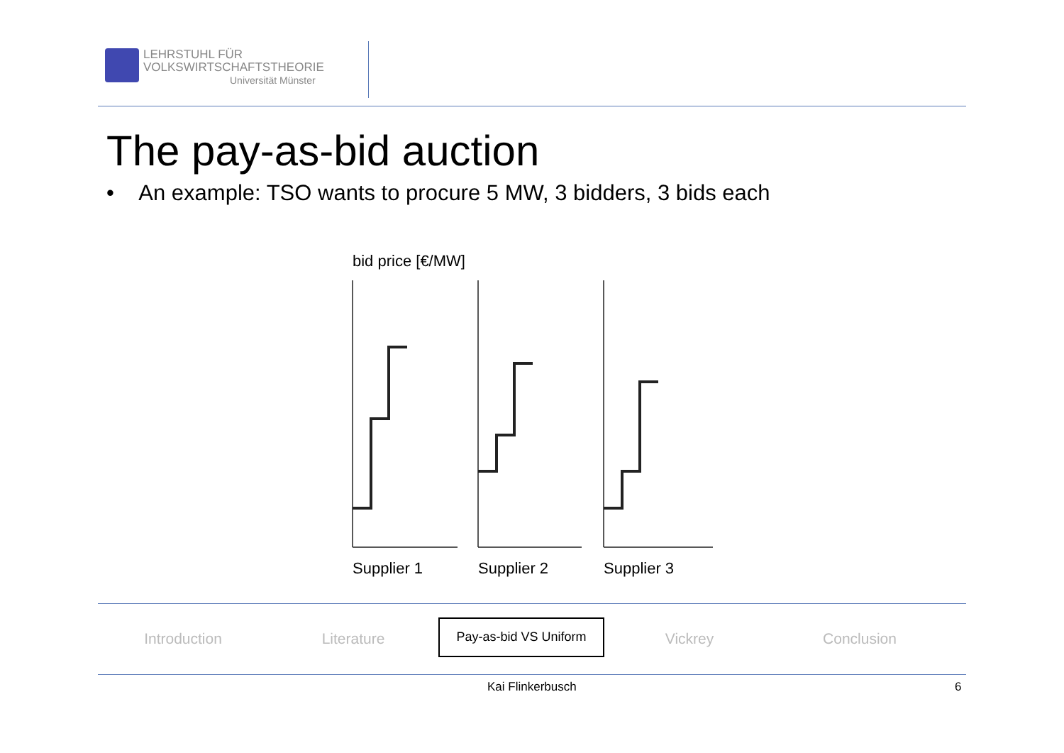LEHRSTUHL FÜR
VOLKSWIRTSCHAFTSTHEORIE
Universität Münster
The pay-as-bid auction
• An example: TSO wants to procure 5 MW, 3 bidders, 3 bids each
bid price [€/MW]
Supplier 1
Supplier 2
Supplier 3
Introduction Literature
Pay-as-bid VS Uniform
Vickrey Conclusion
Kai Flinkerbusch 6